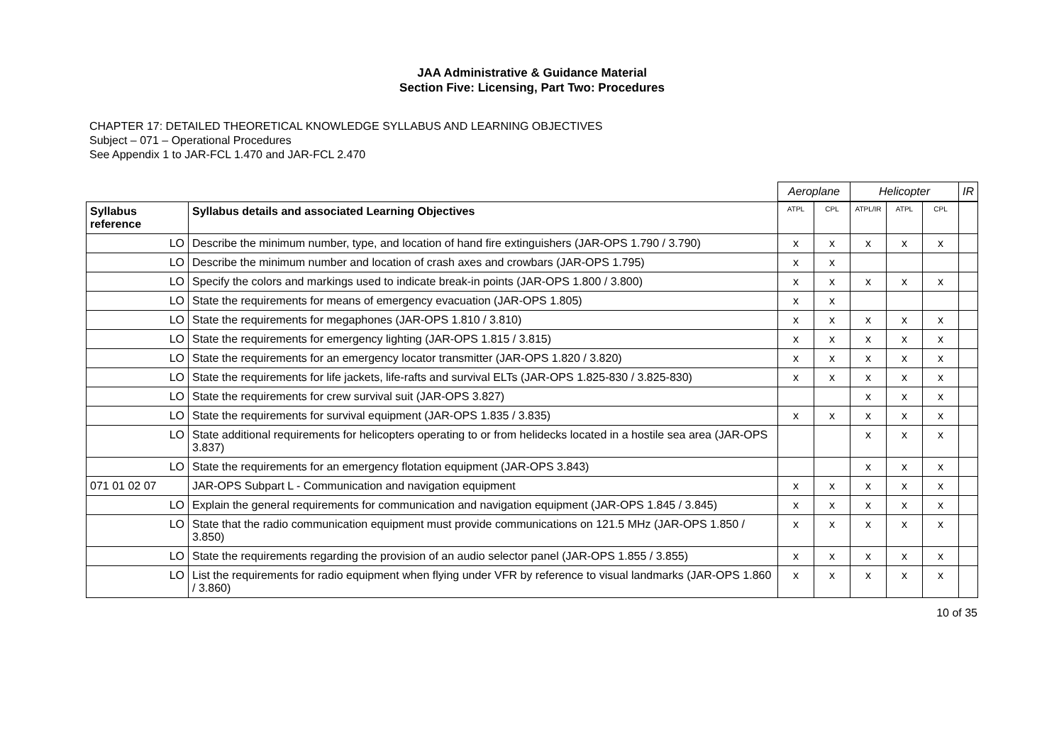JAA Administrative & Guidance Material
Section Five: Licensing, Part Two: Procedures
CHAPTER 17: DETAILED THEORETICAL KNOWLEDGE SYLLABUS AND LEARNING OBJECTIVES
Subject – 071 – Operational Procedures
See Appendix 1 to JAR-FCL 1.470 and JAR-FCL 2.470
| | | Aeroplane | | Helicopter | | | IR |
| --- | --- | --- | --- | --- | --- | --- | --- |
| Syllabus reference | Syllabus details and associated Learning Objectives | ATPL | CPL | ATPL/IR | ATPL | CPL | |
| LO | Describe the minimum number, type, and location of hand fire extinguishers (JAR-OPS 1.790 / 3.790) | x | x | x | x | x | |
| LO | Describe the minimum number and location of crash axes and crowbars (JAR-OPS 1.795) | x | x | | | | |
| LO | Specify the colors and markings used to indicate break-in points (JAR-OPS 1.800 / 3.800) | x | x | x | x | x | |
| LO | State the requirements for means of emergency evacuation (JAR-OPS 1.805) | x | x | | | | |
| LO | State the requirements for megaphones (JAR-OPS 1.810 / 3.810) | x | x | x | x | x | |
| LO | State the requirements for emergency lighting (JAR-OPS 1.815 / 3.815) | x | x | x | x | x | |
| LO | State the requirements for an emergency locator transmitter (JAR-OPS 1.820 / 3.820) | x | x | x | x | x | |
| LO | State the requirements for life jackets, life-rafts and survival ELTs (JAR-OPS 1.825-830 / 3.825-830) | x | x | x | x | x | |
| LO | State the requirements for crew survival suit (JAR-OPS 3.827) | | | x | x | x | |
| LO | State the requirements for survival equipment (JAR-OPS 1.835 / 3.835) | x | x | x | x | x | |
| LO | State additional requirements for helicopters operating to or from helidecks located in a hostile sea area (JAR-OPS 3.837) | | | x | x | x | |
| LO | State the requirements for an emergency flotation equipment (JAR-OPS 3.843) | | | x | x | x | |
| 071 01 02 07 | JAR-OPS Subpart L - Communication and navigation equipment | x | x | x | x | x | |
| LO | Explain the general requirements for communication and navigation equipment (JAR-OPS 1.845 / 3.845) | x | x | x | x | x | |
| LO | State that the radio communication equipment must provide communications on 121.5 MHz (JAR-OPS 1.850 / 3.850) | x | x | x | x | x | |
| LO | State the requirements regarding the provision of an audio selector panel (JAR-OPS 1.855 / 3.855) | x | x | x | x | x | |
| LO | List the requirements for radio equipment when flying under VFR by reference to visual landmarks (JAR-OPS 1.860 / 3.860) | x | x | x | x | x | |
10 of 35